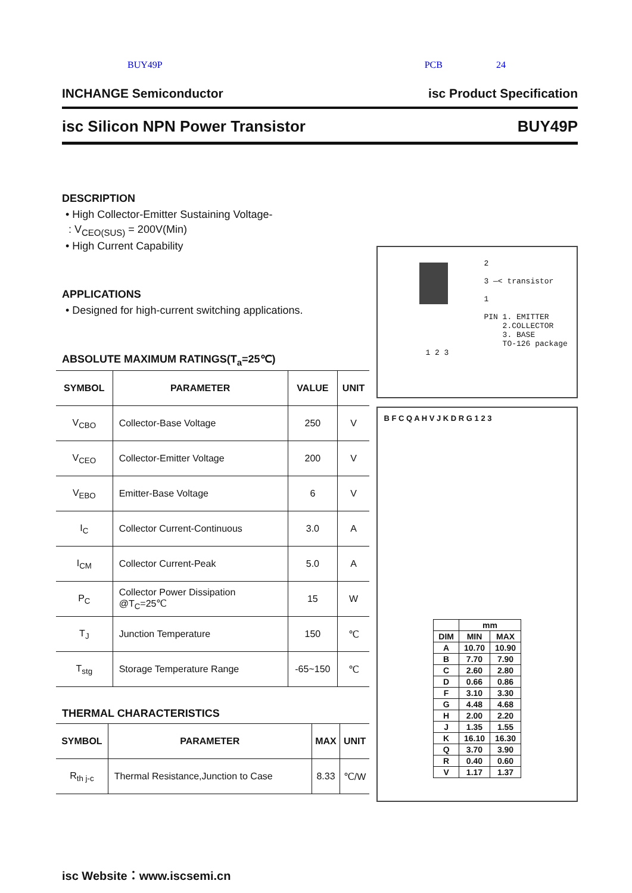BUY49P PCB 24
INCHANGE Semiconductor isc Product Specification
isc Silicon NPN Power Transistor BUY49P
DESCRIPTION
• High Collector-Emitter Sustaining Voltage-
: V<sub>CEO(SUS)</sub> = 200V(Min)
• High Current Capability
APPLICATIONS
• Designed for high-current switching applications.
ABSOLUTE MAXIMUM RATINGS(T<sub>a</sub>=25℃)
| SYMBOL | PARAMETER | VALUE | UNIT |
| --- | --- | --- | --- |
| V<sub>CBO</sub> | Collector-Base Voltage | 250 | V |
| V<sub>CEO</sub> | Collector-Emitter Voltage | 200 | V |
| V<sub>EBO</sub> | Emitter-Base Voltage | 6 | V |
| I<sub>C</sub> | Collector Current-Continuous | 3.0 | A |
| I<sub>CM</sub> | Collector Current-Peak | 5.0 | A |
| P<sub>C</sub> | Collector Power Dissipation @T<sub>C</sub>=25℃ | 15 | W |
| T<sub>J</sub> | Junction Temperature | 150 | ℃ |
| T<sub>stg</sub> | Storage Temperature Range | -65~150 | ℃ |
THERMAL CHARACTERISTICS
| SYMBOL | PARAMETER | MAX | UNIT |
| --- | --- | --- | --- |
| R<sub>th j-c</sub> | Thermal Resistance,Junction to Case | 8.33 | ℃/W |
2
3 —< transistor
1
PIN 1. EMITTER
2.COLLECTOR
3. BASE
TO-126 package
1 2 3
B F C Q A H V J K D R G 1 2 3
| | mm | |
| --- | --- | --- |
| DIM | MIN | MAX |
| A | 10.70 | 10.90 |
| B | 7.70 | 7.90 |
| C | 2.60 | 2.80 |
| D | 0.66 | 0.86 |
| F | 3.10 | 3.30 |
| G | 4.48 | 4.68 |
| H | 2.00 | 2.20 |
| J | 1.35 | 1.55 |
| K | 16.10 | 16.30 |
| Q | 3.70 | 3.90 |
| R | 0.40 | 0.60 |
| V | 1.17 | 1.37 |
isc Website：www.iscsemi.cn